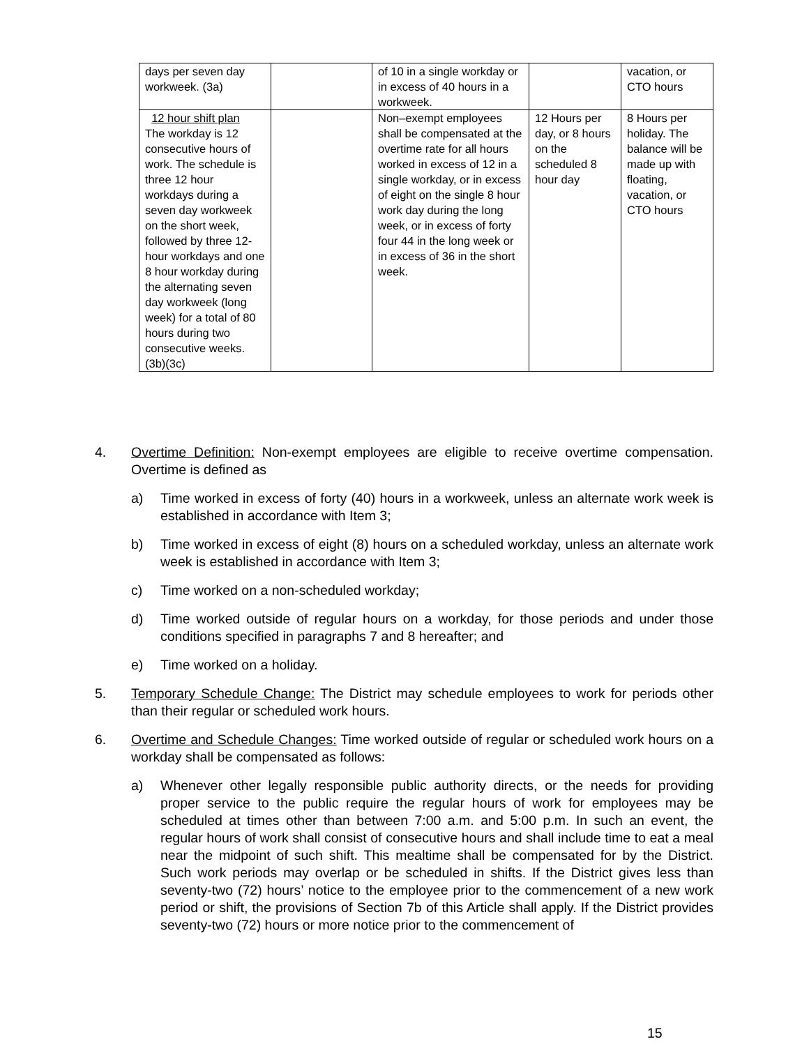| days per seven day workweek. (3a) | | of 10 in a single workday or in excess of 40 hours in a workweek. | | vacation, or CTO hours |
| 12 hour shift plan The workday is 12 consecutive hours of work. The schedule is three 12 hour workdays during a seven day workweek on the short week, followed by three 12-hour workdays and one 8 hour workday during the alternating seven day workweek (long week) for a total of 80 hours during two consecutive weeks. (3b)(3c) | | Non–exempt employees shall be compensated at the overtime rate for all hours worked in excess of 12 in a single workday, or in excess of eight on the single 8 hour work day during the long week, or in excess of forty four 44 in the long week or in excess of 36 in the short week. | 12 Hours per day, or 8 hours on the scheduled 8 hour day | 8 Hours per holiday. The balance will be made up with floating, vacation, or CTO hours |
4. Overtime Definition: Non-exempt employees are eligible to receive overtime compensation. Overtime is defined as
a) Time worked in excess of forty (40) hours in a workweek, unless an alternate work week is established in accordance with Item 3;
b) Time worked in excess of eight (8) hours on a scheduled workday, unless an alternate work week is established in accordance with Item 3;
c) Time worked on a non-scheduled workday;
d) Time worked outside of regular hours on a workday, for those periods and under those conditions specified in paragraphs 7 and 8 hereafter; and
e) Time worked on a holiday.
5. Temporary Schedule Change: The District may schedule employees to work for periods other than their regular or scheduled work hours.
6. Overtime and Schedule Changes: Time worked outside of regular or scheduled work hours on a workday shall be compensated as follows:
a) Whenever other legally responsible public authority directs, or the needs for providing proper service to the public require the regular hours of work for employees may be scheduled at times other than between 7:00 a.m. and 5:00 p.m. In such an event, the regular hours of work shall consist of consecutive hours and shall include time to eat a meal near the midpoint of such shift. This mealtime shall be compensated for by the District. Such work periods may overlap or be scheduled in shifts. If the District gives less than seventy-two (72) hours’ notice to the employee prior to the commencement of a new work period or shift, the provisions of Section 7b of this Article shall apply. If the District provides seventy-two (72) hours or more notice prior to the commencement of
15